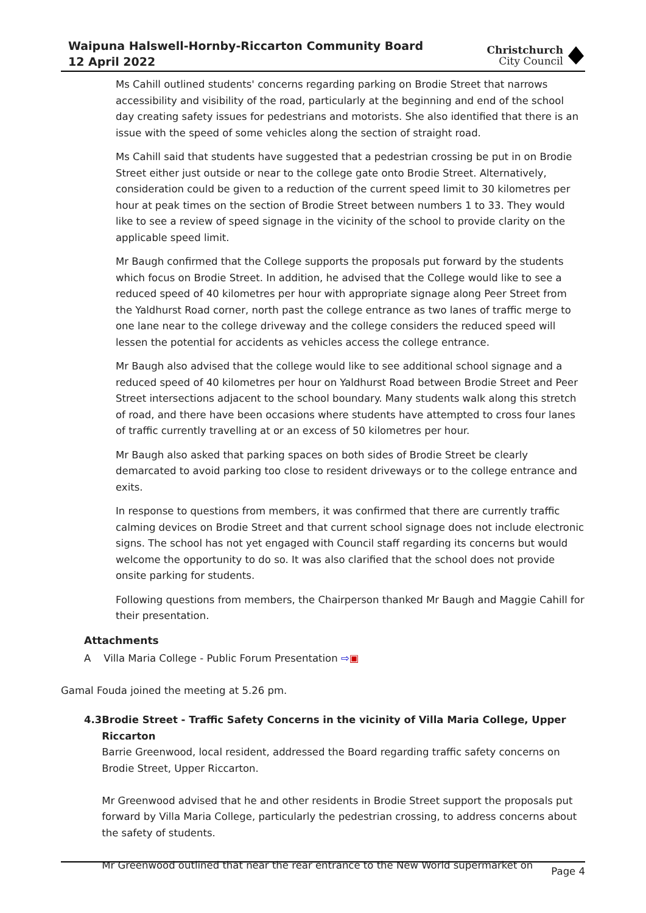Waipuna Halswell-Hornby-Riccarton Community Board
12 April 2022
Christchurch
City Council
Ms Cahill outlined students' concerns regarding parking on Brodie Street that narrows accessibility and visibility of the road, particularly at the beginning and end of the school day creating safety issues for pedestrians and motorists. She also identified that there is an issue with the speed of some vehicles along the section of straight road.
Ms Cahill said that students have suggested that a pedestrian crossing be put in on Brodie Street either just outside or near to the college gate onto Brodie Street. Alternatively, consideration could be given to a reduction of the current speed limit to 30 kilometres per hour at peak times on the section of Brodie Street between numbers 1 to 33. They would like to see a review of speed signage in the vicinity of the school to provide clarity on the applicable speed limit.
Mr Baugh confirmed that the College supports the proposals put forward by the students which focus on Brodie Street. In addition, he advised that the College would like to see a reduced speed of 40 kilometres per hour with appropriate signage along Peer Street from the Yaldhurst Road corner, north past the college entrance as two lanes of traffic merge to one lane near to the college driveway and the college considers the reduced speed will lessen the potential for accidents as vehicles access the college entrance.
Mr Baugh also advised that the college would like to see additional school signage and a reduced speed of 40 kilometres per hour on Yaldhurst Road between Brodie Street and Peer Street intersections adjacent to the school boundary. Many students walk along this stretch of road, and there have been occasions where students have attempted to cross four lanes of traffic currently travelling at or an excess of 50 kilometres per hour.
Mr Baugh also asked that parking spaces on both sides of Brodie Street be clearly demarcated to avoid parking too close to resident driveways or to the college entrance and exits.
In response to questions from members, it was confirmed that there are currently traffic calming devices on Brodie Street and that current school signage does not include electronic signs. The school has not yet engaged with Council staff regarding its concerns but would welcome the opportunity to do so. It was also clarified that the school does not provide onsite parking for students.
Following questions from members, the Chairperson thanked Mr Baugh and Maggie Cahill for their presentation.
Attachments
A Villa Maria College - Public Forum Presentation ⇨▣
Gamal Fouda joined the meeting at 5.26 pm.
4.3 Brodie Street - Traffic Safety Concerns in the vicinity of Villa Maria College, Upper Riccarton
Barrie Greenwood, local resident, addressed the Board regarding traffic safety concerns on Brodie Street, Upper Riccarton.
Mr Greenwood advised that he and other residents in Brodie Street support the proposals put forward by Villa Maria College, particularly the pedestrian crossing, to address concerns about the safety of students.
Mr Greenwood outlined that near the rear entrance to the New World supermarket on
Page 4